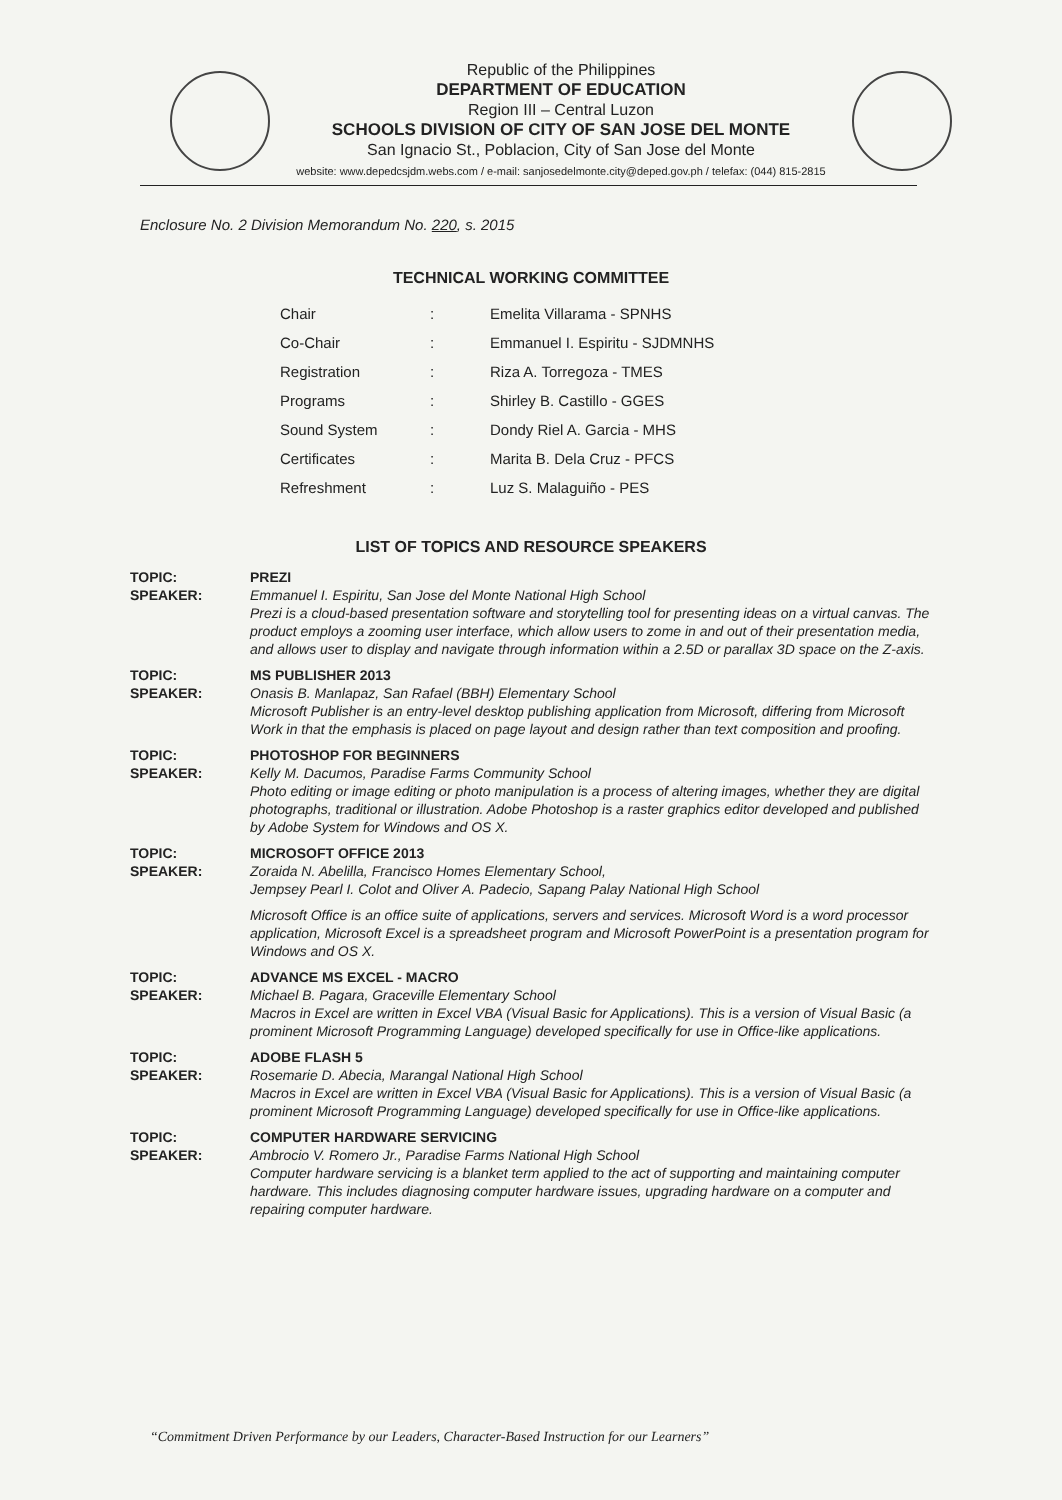Republic of the Philippines
DEPARTMENT OF EDUCATION
Region III – Central Luzon
SCHOOLS DIVISION OF CITY OF SAN JOSE DEL MONTE
San Ignacio St., Poblacion, City of San Jose del Monte
website: www.depedcsjdm.webs.com / e-mail: sanjosedelmonte.city@deped.gov.ph / telefax: (044) 815-2815
Enclosure No. 2 Division Memorandum No. 220, s. 2015
TECHNICAL WORKING COMMITTEE
| Chair | : | Emelita Villarama - SPNHS |
| Co-Chair | : | Emmanuel I. Espiritu - SJDMNHS |
| Registration | : | Riza A. Torregoza - TMES |
| Programs | : | Shirley B. Castillo - GGES |
| Sound System | : | Dondy Riel A. Garcia - MHS |
| Certificates | : | Marita B. Dela Cruz - PFCS |
| Refreshment | : | Luz S. Malaguiño - PES |
LIST OF TOPICS AND RESOURCE SPEAKERS
TOPIC:
SPEAKER:
PREZI
Emmanuel I. Espiritu, San Jose del Monte National High School
Prezi is a cloud-based presentation software and storytelling tool for presenting ideas on a virtual canvas. The product employs a zooming user interface, which allow users to zome in and out of their presentation media, and allows user to display and navigate through information within a 2.5D or parallax 3D space on the Z-axis.
TOPIC:
SPEAKER:
MS PUBLISHER 2013
Onasis B. Manlapaz, San Rafael (BBH) Elementary School
Microsoft Publisher is an entry-level desktop publishing application from Microsoft, differing from Microsoft Work in that the emphasis is placed on page layout and design rather than text composition and proofing.
TOPIC:
SPEAKER:
PHOTOSHOP FOR BEGINNERS
Kelly M. Dacumos, Paradise Farms Community School
Photo editing or image editing or photo manipulation is a process of altering images, whether they are digital photographs, traditional or illustration. Adobe Photoshop is a raster graphics editor developed and published by Adobe System for Windows and OS X.
TOPIC:
SPEAKER:
MICROSOFT OFFICE 2013
Zoraida N. Abelilla, Francisco Homes Elementary School,
Jempsey Pearl I. Colot and Oliver A. Padecio, Sapang Palay National High School
Microsoft Office is an office suite of applications, servers and services. Microsoft Word is a word processor application, Microsoft Excel is a spreadsheet program and Microsoft PowerPoint is a presentation program for Windows and OS X.
TOPIC:
SPEAKER:
ADVANCE MS EXCEL - MACRO
Michael B. Pagara, Graceville Elementary School
Macros in Excel are written in Excel VBA (Visual Basic for Applications). This is a version of Visual Basic (a prominent Microsoft Programming Language) developed specifically for use in Office-like applications.
TOPIC:
SPEAKER:
ADOBE FLASH 5
Rosemarie D. Abecia, Marangal National High School
Macros in Excel are written in Excel VBA (Visual Basic for Applications). This is a version of Visual Basic (a prominent Microsoft Programming Language) developed specifically for use in Office-like applications.
TOPIC:
SPEAKER:
COMPUTER HARDWARE SERVICING
Ambrocio V. Romero Jr., Paradise Farms National High School
Computer hardware servicing is a blanket term applied to the act of supporting and maintaining computer hardware. This includes diagnosing computer hardware issues, upgrading hardware on a computer and repairing computer hardware.
“Commitment Driven Performance by our Leaders, Character-Based Instruction for our Learners”